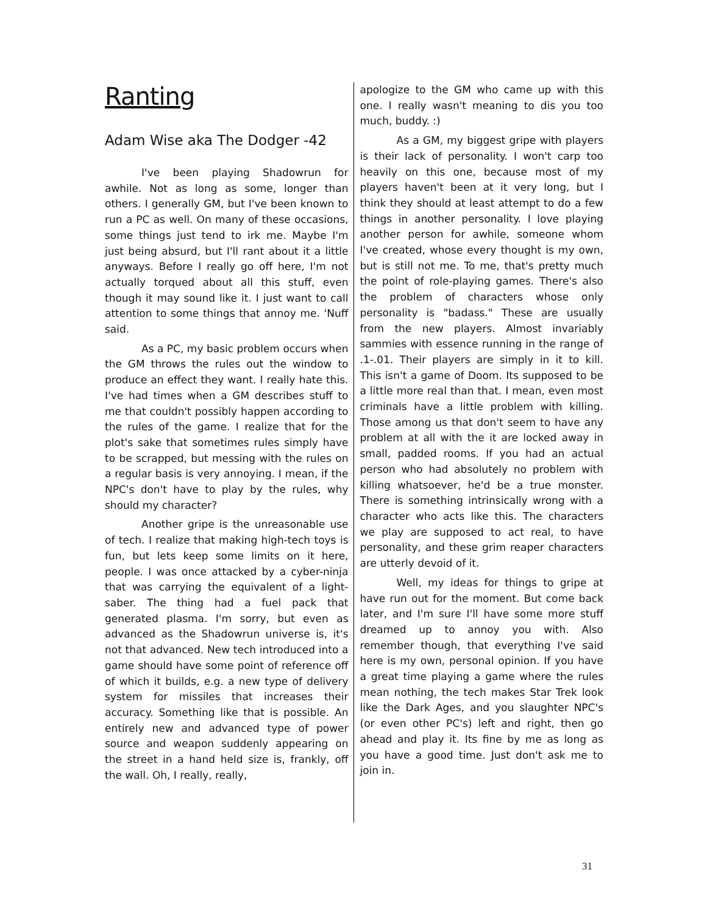Ranting
Adam Wise aka The Dodger -42
I've been playing Shadowrun for awhile. Not as long as some, longer than others. I generally GM, but I've been known to run a PC as well. On many of these occasions, some things just tend to irk me. Maybe I'm just being absurd, but I'll rant about it a little anyways. Before I really go off here, I'm not actually torqued about all this stuff, even though it may sound like it. I just want to call attention to some things that annoy me. 'Nuff said.
As a PC, my basic problem occurs when the GM throws the rules out the window to produce an effect they want. I really hate this. I've had times when a GM describes stuff to me that couldn't possibly happen according to the rules of the game. I realize that for the plot's sake that sometimes rules simply have to be scrapped, but messing with the rules on a regular basis is very annoying. I mean, if the NPC's don't have to play by the rules, why should my character?
Another gripe is the unreasonable use of tech. I realize that making high-tech toys is fun, but lets keep some limits on it here, people. I was once attacked by a cyber-ninja that was carrying the equivalent of a light-saber. The thing had a fuel pack that generated plasma. I'm sorry, but even as advanced as the Shadowrun universe is, it's not that advanced. New tech introduced into a game should have some point of reference off of which it builds, e.g. a new type of delivery system for missiles that increases their accuracy. Something like that is possible. An entirely new and advanced type of power source and weapon suddenly appearing on the street in a hand held size is, frankly, off the wall. Oh, I really, really,
apologize to the GM who came up with this one. I really wasn't meaning to dis you too much, buddy. :)
As a GM, my biggest gripe with players is their lack of personality. I won't carp too heavily on this one, because most of my players haven't been at it very long, but I think they should at least attempt to do a few things in another personality. I love playing another person for awhile, someone whom I've created, whose every thought is my own, but is still not me. To me, that's pretty much the point of role-playing games. There's also the problem of characters whose only personality is "badass." These are usually from the new players. Almost invariably sammies with essence running in the range of .1-.01. Their players are simply in it to kill. This isn't a game of Doom. Its supposed to be a little more real than that. I mean, even most criminals have a little problem with killing. Those among us that don't seem to have any problem at all with the it are locked away in small, padded rooms. If you had an actual person who had absolutely no problem with killing whatsoever, he'd be a true monster. There is something intrinsically wrong with a character who acts like this. The characters we play are supposed to act real, to have personality, and these grim reaper characters are utterly devoid of it.
Well, my ideas for things to gripe at have run out for the moment. But come back later, and I'm sure I'll have some more stuff dreamed up to annoy you with. Also remember though, that everything I've said here is my own, personal opinion. If you have a great time playing a game where the rules mean nothing, the tech makes Star Trek look like the Dark Ages, and you slaughter NPC's (or even other PC's) left and right, then go ahead and play it. Its fine by me as long as you have a good time. Just don't ask me to join in.
31